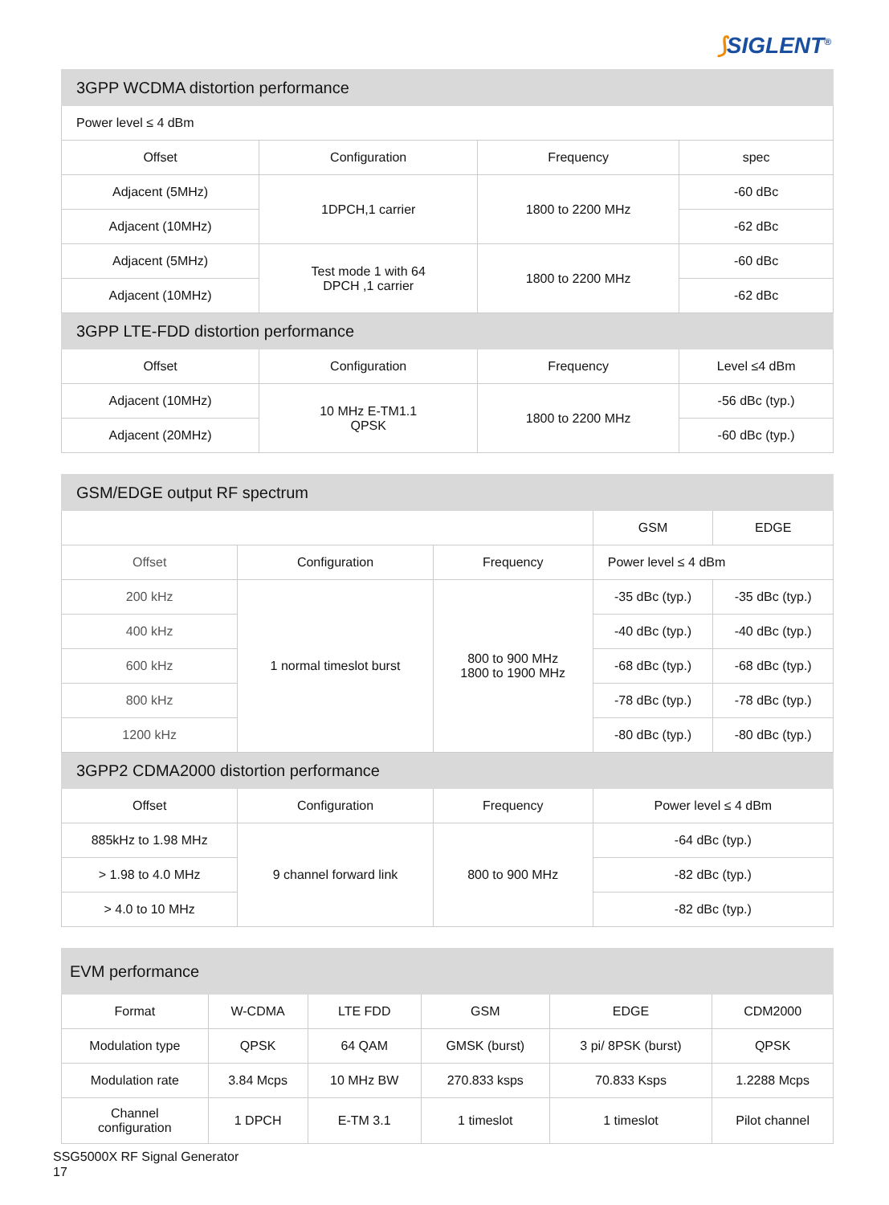⟆SIGLENT<sup>®</sup>
| 3GPP WCDMA distortion performance | | | |
| --- | --- | --- | --- |
| Power level ≤ 4 dBm | | | |
| Offset | Configuration | Frequency | spec |
| Adjacent (5MHz) | 1DPCH,1 carrier | 1800 to 2200 MHz | -60 dBc |
| Adjacent (10MHz) | | | -62 dBc |
| Adjacent (5MHz) | Test mode 1 with 64 DPCH ,1 carrier | 1800 to 2200 MHz | -60 dBc |
| Adjacent (10MHz) | | | -62 dBc |
| 3GPP LTE-FDD distortion performance | | | |
| Offset | Configuration | Frequency | Level ≤4 dBm |
| Adjacent (10MHz) | 10 MHz E-TM1.1 QPSK | 1800 to 2200 MHz | -56 dBc (typ.) |
| Adjacent (20MHz) | | | -60 dBc (typ.) |
| GSM/EDGE output RF spectrum | | | | |
| --- | --- | --- | --- | --- |
| | | | GSM | EDGE |
| Offset | Configuration | Frequency | Power level ≤ 4 dBm | |
| 200 kHz | 1 normal timeslot burst | 800 to 900 MHz 1800 to 1900 MHz | -35 dBc (typ.) | -35 dBc (typ.) |
| 400 kHz | | | -40 dBc (typ.) | -40 dBc (typ.) |
| 600 kHz | | | -68 dBc (typ.) | -68 dBc (typ.) |
| 800 kHz | | | -78 dBc (typ.) | -78 dBc (typ.) |
| 1200 kHz | | | -80 dBc (typ.) | -80 dBc (typ.) |
| 3GPP2 CDMA2000 distortion performance | | | | |
| Offset | Configuration | Frequency | Power level ≤ 4 dBm | |
| 885kHz to 1.98 MHz | 9 channel forward link | 800 to 900 MHz | -64 dBc (typ.) | |
| > 1.98 to 4.0 MHz | | | -82 dBc (typ.) | |
| > 4.0 to 10 MHz | | | -82 dBc (typ.) | |
| EVM performance | | | | | |
| --- | --- | --- | --- | --- | --- |
| Format | W-CDMA | LTE FDD | GSM | EDGE | CDM2000 |
| Modulation type | QPSK | 64 QAM | GMSK (burst) | 3 pi/ 8PSK (burst) | QPSK |
| Modulation rate | 3.84 Mcps | 10 MHz BW | 270.833 ksps | 70.833 Ksps | 1.2288 Mcps |
| Channel configuration | 1 DPCH | E-TM 3.1 | 1 timeslot | 1 timeslot | Pilot channel |
SSG5000X RF Signal Generator
17